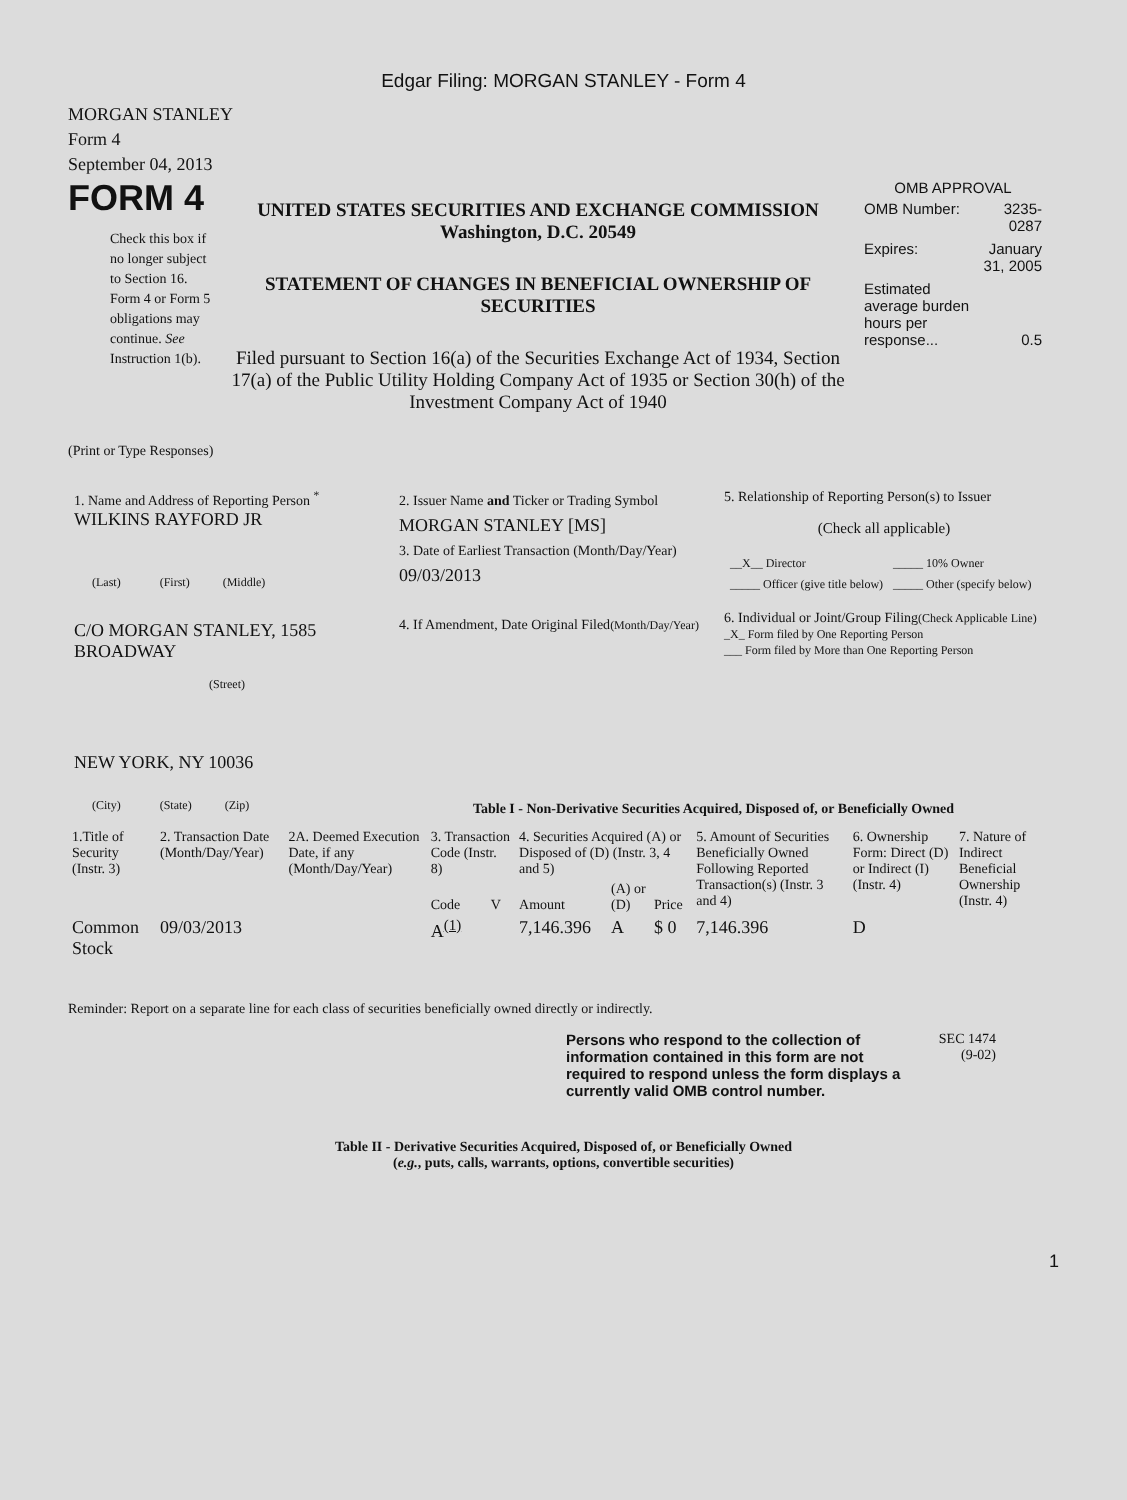Edgar Filing: MORGAN STANLEY - Form 4
MORGAN STANLEY
Form 4
September 04, 2013
FORM 4
Check this box if no longer subject to Section 16. Form 4 or Form 5 obligations may continue. See Instruction 1(b).
UNITED STATES SECURITIES AND EXCHANGE COMMISSION
Washington, D.C. 20549
STATEMENT OF CHANGES IN BENEFICIAL OWNERSHIP OF SECURITIES
Filed pursuant to Section 16(a) of the Securities Exchange Act of 1934, Section 17(a) of the Public Utility Holding Company Act of 1935 or Section 30(h) of the Investment Company Act of 1940
OMB APPROVAL
| OMB Number: | 3235-0287 |
| Expires: | January 31, 2005 |
| Estimated average burden hours per response... | 0.5 |
(Print or Type Responses)
1. Name and Address of Reporting Person <sup>*</sup>
WILKINS RAYFORD JR
(Last) (First) (Middle)
C/O MORGAN STANLEY, 1585 BROADWAY
(Street)
NEW YORK, NY 10036
(City) (State) (Zip)
2. Issuer Name and Ticker or Trading Symbol
MORGAN STANLEY [MS]
3. Date of Earliest Transaction (Month/Day/Year)
09/03/2013
4. If Amendment, Date Original Filed(Month/Day/Year)
5. Relationship of Reporting Person(s) to Issuer
(Check all applicable)
| __X__ Director | _____ 10% Owner |
| _____ Officer (give title below) | _____ Other (specify below) |
6. Individual or Joint/Group Filing(Check Applicable Line)
_X_ Form filed by One Reporting Person
___ Form filed by More than One Reporting Person
Table I - Non-Derivative Securities Acquired, Disposed of, or Beneficially Owned
| 1.Title of Security (Instr. 3) | 2. Transaction Date (Month/Day/Year) | 2A. Deemed Execution Date, if any (Month/Day/Year) | 3. Transaction Code (Instr. 8) | | 4. Securities Acquired (A) or Disposed of (D) (Instr. 3, 4 and 5) | | | 5. Amount of Securities Beneficially Owned Following Reported Transaction(s) (Instr. 3 and 4) | 6. Ownership Form: Direct (D) or Indirect (I) (Instr. 4) | 7. Nature of Indirect Beneficial Ownership (Instr. 4) |
| --- | --- | --- | --- | --- | --- | --- | --- | --- | --- | --- |
| | | | Code | V | Amount | (A) or (D) | Price | | | |
| Common Stock | 09/03/2013 | | A<sup>(1)</sup> | | 7,146.396 | A | $ 0 | 7,146.396 | D | |
Reminder: Report on a separate line for each class of securities beneficially owned directly or indirectly.
Persons who respond to the collection of information contained in this form are not required to respond unless the form displays a currently valid OMB control number.
SEC 1474
(9-02)
Table II - Derivative Securities Acquired, Disposed of, or Beneficially Owned
(e.g., puts, calls, warrants, options, convertible securities)
1